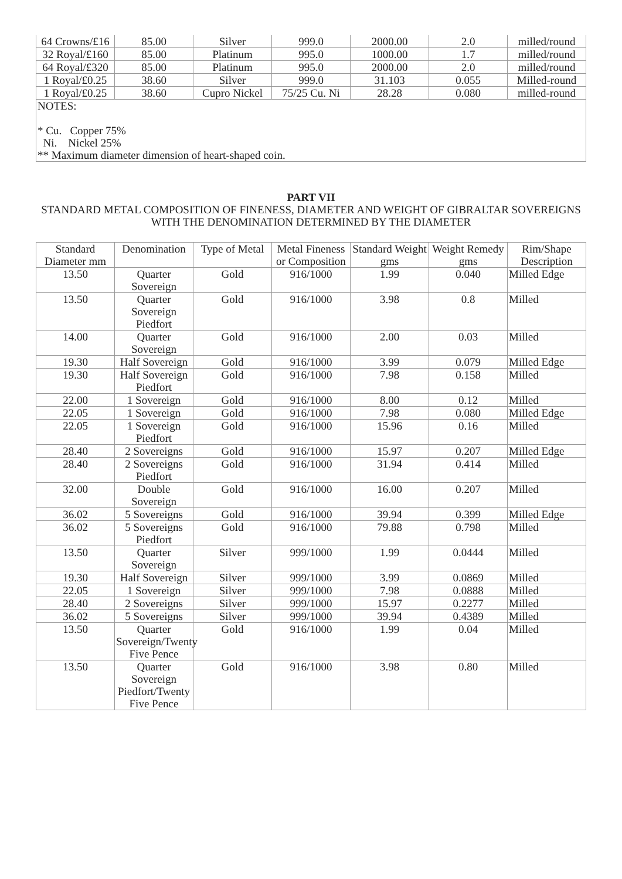| 64 Crowns/£16 | 85.00 | Silver | 999.0 | 2000.00 | 2.0 | milled/round |
| 32 Royal/£160 | 85.00 | Platinum | 995.0 | 1000.00 | 1.7 | milled/round |
| 64 Royal/£320 | 85.00 | Platinum | 995.0 | 2000.00 | 2.0 | milled/round |
| 1 Royal/£0.25 | 38.60 | Silver | 999.0 | 31.103 | 0.055 | Milled-round |
| 1 Royal/£0.25 | 38.60 | Cupro Nickel | 75/25 Cu. Ni | 28.28 | 0.080 | milled-round |
| NOTES: * Cu. Copper 75% Ni. Nickel 25% ** Maximum diameter dimension of heart-shaped coin. | | | | | | |
PART VII
STANDARD METAL COMPOSITION OF FINENESS, DIAMETER AND WEIGHT OF GIBRALTAR SOVEREIGNS WITH THE DENOMINATION DETERMINED BY THE DIAMETER
| Standard Diameter mm | Denomination | Type of Metal | Metal Fineness or Composition | Standard Weight gms | Weight Remedy gms | Rim/Shape Description |
| --- | --- | --- | --- | --- | --- | --- |
| 13.50 | Quarter Sovereign | Gold | 916/1000 | 1.99 | 0.040 | Milled Edge |
| 13.50 | Quarter Sovereign Piedfort | Gold | 916/1000 | 3.98 | 0.8 | Milled |
| 14.00 | Quarter Sovereign | Gold | 916/1000 | 2.00 | 0.03 | Milled |
| 19.30 | Half Sovereign | Gold | 916/1000 | 3.99 | 0.079 | Milled Edge |
| 19.30 | Half Sovereign Piedfort | Gold | 916/1000 | 7.98 | 0.158 | Milled |
| 22.00 | 1 Sovereign | Gold | 916/1000 | 8.00 | 0.12 | Milled |
| 22.05 | 1 Sovereign | Gold | 916/1000 | 7.98 | 0.080 | Milled Edge |
| 22.05 | 1 Sovereign Piedfort | Gold | 916/1000 | 15.96 | 0.16 | Milled |
| 28.40 | 2 Sovereigns | Gold | 916/1000 | 15.97 | 0.207 | Milled Edge |
| 28.40 | 2 Sovereigns Piedfort | Gold | 916/1000 | 31.94 | 0.414 | Milled |
| 32.00 | Double Sovereign | Gold | 916/1000 | 16.00 | 0.207 | Milled |
| 36.02 | 5 Sovereigns | Gold | 916/1000 | 39.94 | 0.399 | Milled Edge |
| 36.02 | 5 Sovereigns Piedfort | Gold | 916/1000 | 79.88 | 0.798 | Milled |
| 13.50 | Quarter Sovereign | Silver | 999/1000 | 1.99 | 0.0444 | Milled |
| 19.30 | Half Sovereign | Silver | 999/1000 | 3.99 | 0.0869 | Milled |
| 22.05 | 1 Sovereign | Silver | 999/1000 | 7.98 | 0.0888 | Milled |
| 28.40 | 2 Sovereigns | Silver | 999/1000 | 15.97 | 0.2277 | Milled |
| 36.02 | 5 Sovereigns | Silver | 999/1000 | 39.94 | 0.4389 | Milled |
| 13.50 | Quarter Sovereign/Twenty Five Pence | Gold | 916/1000 | 1.99 | 0.04 | Milled |
| 13.50 | Quarter Sovereign Piedfort/Twenty Five Pence | Gold | 916/1000 | 3.98 | 0.80 | Milled |